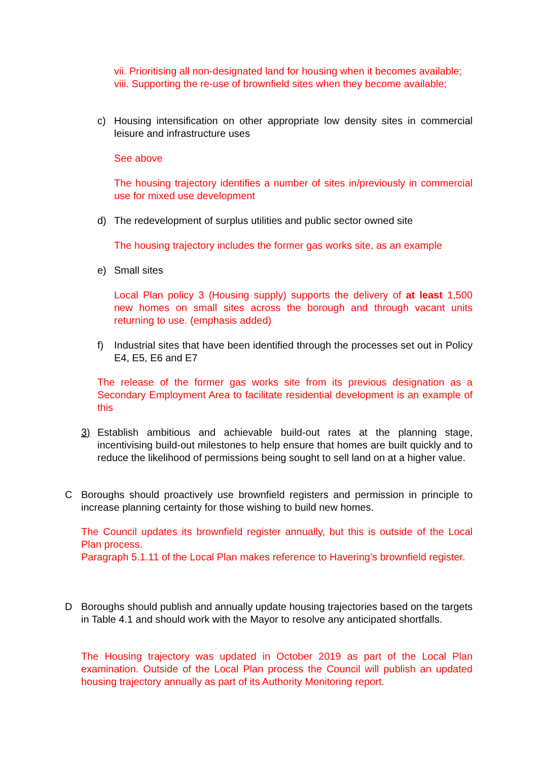vii. Prioritising all non-designated land for housing when it becomes available;
viii. Supporting the re-use of brownfield sites when they become available;
c) Housing intensification on other appropriate low density sites in commercial leisure and infrastructure uses
See above
The housing trajectory identifies a number of sites in/previously in commercial use for mixed use development
d) The redevelopment of surplus utilities and public sector owned site
The housing trajectory includes the former gas works site, as an example
e) Small sites
Local Plan policy 3 (Housing supply) supports the delivery of at least 1,500 new homes on small sites across the borough and through vacant units returning to use. (emphasis added)
f) Industrial sites that have been identified through the processes set out in Policy E4, E5, E6 and E7
The release of the former gas works site from its previous designation as a Secondary Employment Area to facilitate residential development is an example of this
3) Establish ambitious and achievable build-out rates at the planning stage, incentivising build-out milestones to help ensure that homes are built quickly and to reduce the likelihood of permissions being sought to sell land on at a higher value.
C Boroughs should proactively use brownfield registers and permission in principle to increase planning certainty for those wishing to build new homes.
The Council updates its brownfield register annually, but this is outside of the Local Plan process.
Paragraph 5.1.11 of the Local Plan makes reference to Havering’s brownfield register.
D Boroughs should publish and annually update housing trajectories based on the targets in Table 4.1 and should work with the Mayor to resolve any anticipated shortfalls.
The Housing trajectory was updated in October 2019 as part of the Local Plan examination. Outside of the Local Plan process the Council will publish an updated housing trajectory annually as part of its Authority Monitoring report.